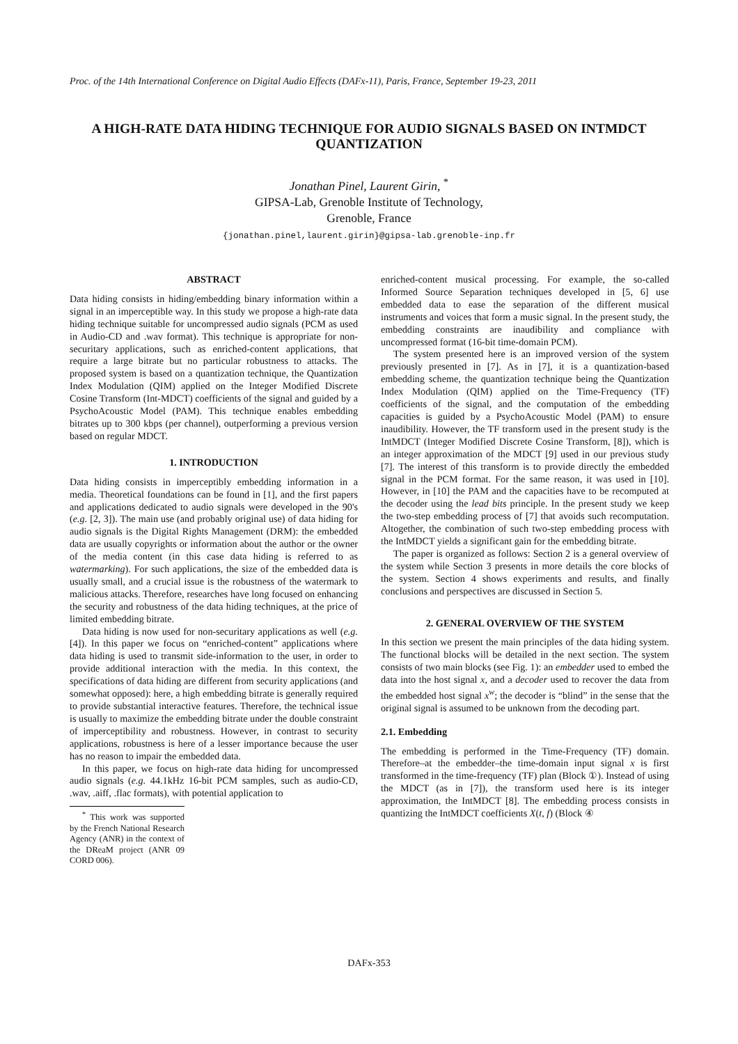Proc. of the 14th International Conference on Digital Audio Effects (DAFx-11), Paris, France, September 19-23, 2011
A HIGH-RATE DATA HIDING TECHNIQUE FOR AUDIO SIGNALS BASED ON INTMDCT QUANTIZATION
Jonathan Pinel, Laurent Girin, <sup>*</sup>
GIPSA-Lab, Grenoble Institute of Technology,
Grenoble, France
{jonathan.pinel,laurent.girin}@gipsa-lab.grenoble-inp.fr
ABSTRACT
Data hiding consists in hiding/embedding binary information within a signal in an imperceptible way. In this study we propose a high-rate data hiding technique suitable for uncompressed audio signals (PCM as used in Audio-CD and .wav format). This technique is appropriate for non-securitary applications, such as enriched-content applications, that require a large bitrate but no particular robustness to attacks. The proposed system is based on a quantization technique, the Quantization Index Modulation (QIM) applied on the Integer Modified Discrete Cosine Transform (Int-MDCT) coefficients of the signal and guided by a PsychoAcoustic Model (PAM). This technique enables embedding bitrates up to 300 kbps (per channel), outperforming a previous version based on regular MDCT.
1. INTRODUCTION
Data hiding consists in imperceptibly embedding information in a media. Theoretical foundations can be found in [1], and the first papers and applications dedicated to audio signals were developed in the 90's (e.g. [2, 3]). The main use (and probably original use) of data hiding for audio signals is the Digital Rights Management (DRM): the embedded data are usually copyrights or information about the author or the owner of the media content (in this case data hiding is referred to as watermarking). For such applications, the size of the embedded data is usually small, and a crucial issue is the robustness of the watermark to malicious attacks. Therefore, researches have long focused on enhancing the security and robustness of the data hiding techniques, at the price of limited embedding bitrate.
Data hiding is now used for non-securitary applications as well (e.g. [4]). In this paper we focus on “enriched-content” applications where data hiding is used to transmit side-information to the user, in order to provide additional interaction with the media. In this context, the specifications of data hiding are different from security applications (and somewhat opposed): here, a high embedding bitrate is generally required to provide substantial interactive features. Therefore, the technical issue is usually to maximize the embedding bitrate under the double constraint of imperceptibility and robustness. However, in contrast to security applications, robustness is here of a lesser importance because the user has no reason to impair the embedded data.
In this paper, we focus on high-rate data hiding for uncompressed audio signals (e.g. 44.1kHz 16-bit PCM samples, such as audio-CD, .wav, .aiff, .flac formats), with potential application to
<sup>*</sup> This work was supported by the French National Research Agency (ANR) in the context of the DReaM project (ANR 09 CORD 006).
enriched-content musical processing. For example, the so-called Informed Source Separation techniques developed in [5, 6] use embedded data to ease the separation of the different musical instruments and voices that form a music signal. In the present study, the embedding constraints are inaudibility and compliance with uncompressed format (16-bit time-domain PCM).
The system presented here is an improved version of the system previously presented in [7]. As in [7], it is a quantization-based embedding scheme, the quantization technique being the Quantization Index Modulation (QIM) applied on the Time-Frequency (TF) coefficients of the signal, and the computation of the embedding capacities is guided by a PsychoAcoustic Model (PAM) to ensure inaudibility. However, the TF transform used in the present study is the IntMDCT (Integer Modified Discrete Cosine Transform, [8]), which is an integer approximation of the MDCT [9] used in our previous study [7]. The interest of this transform is to provide directly the embedded signal in the PCM format. For the same reason, it was used in [10]. However, in [10] the PAM and the capacities have to be recomputed at the decoder using the lead bits principle. In the present study we keep the two-step embedding process of [7] that avoids such recomputation. Altogether, the combination of such two-step embedding process with the IntMDCT yields a significant gain for the embedding bitrate.
The paper is organized as follows: Section 2 is a general overview of the system while Section 3 presents in more details the core blocks of the system. Section 4 shows experiments and results, and finally conclusions and perspectives are discussed in Section 5.
2. GENERAL OVERVIEW OF THE SYSTEM
In this section we present the main principles of the data hiding system. The functional blocks will be detailed in the next section. The system consists of two main blocks (see Fig. 1): an embedder used to embed the data into the host signal x, and a decoder used to recover the data from the embedded host signal x<sup>w</sup>; the decoder is “blind” in the sense that the original signal is assumed to be unknown from the decoding part.
2.1. Embedding
The embedding is performed in the Time-Frequency (TF) domain. Therefore–at the embedder–the time-domain input signal x is first transformed in the time-frequency (TF) plan (Block ①). Instead of using the MDCT (as in [7]), the transform used here is its integer approximation, the IntMDCT [8]. The embedding process consists in quantizing the IntMDCT coefficients X(t, f) (Block ④
DAFx-353